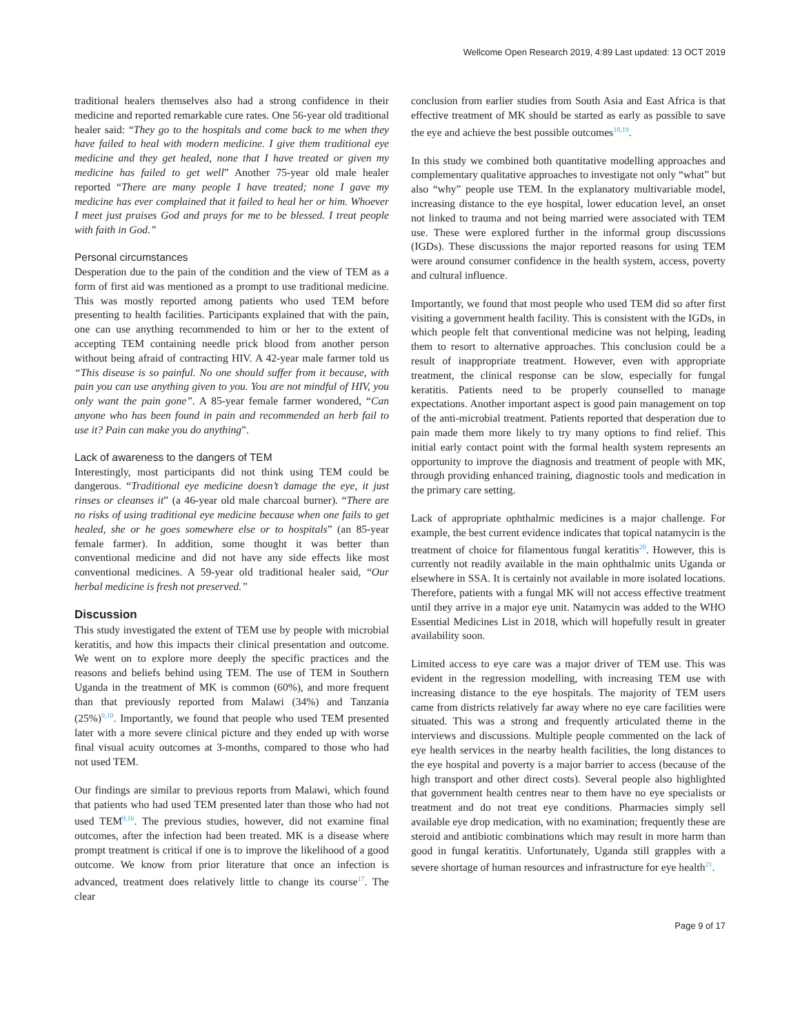Wellcome Open Research 2019, 4:89 Last updated: 13 OCT 2019
traditional healers themselves also had a strong confidence in their medicine and reported remarkable cure rates. One 56-year old traditional healer said: “They go to the hospitals and come back to me when they have failed to heal with modern medicine. I give them traditional eye medicine and they get healed, none that I have treated or given my medicine has failed to get well” Another 75-year old male healer reported “There are many people I have treated; none I gave my medicine has ever complained that it failed to heal her or him. Whoever I meet just praises God and prays for me to be blessed. I treat people with faith in God.”
Personal circumstances
Desperation due to the pain of the condition and the view of TEM as a form of first aid was mentioned as a prompt to use traditional medicine. This was mostly reported among patients who used TEM before presenting to health facilities. Participants explained that with the pain, one can use anything recommended to him or her to the extent of accepting TEM containing needle prick blood from another person without being afraid of contracting HIV. A 42-year male farmer told us “This disease is so painful. No one should suffer from it because, with pain you can use anything given to you. You are not mindful of HIV, you only want the pain gone”. A 85-year female farmer wondered, “Can anyone who has been found in pain and recommended an herb fail to use it? Pain can make you do anything”.
Lack of awareness to the dangers of TEM
Interestingly, most participants did not think using TEM could be dangerous. “Traditional eye medicine doesn’t damage the eye, it just rinses or cleanses it” (a 46-year old male charcoal burner). “There are no risks of using traditional eye medicine because when one fails to get healed, she or he goes somewhere else or to hospitals” (an 85-year female farmer). In addition, some thought it was better than conventional medicine and did not have any side effects like most conventional medicines. A 59-year old traditional healer said, “Our herbal medicine is fresh not preserved.”
Discussion
This study investigated the extent of TEM use by people with microbial keratitis, and how this impacts their clinical presentation and outcome. We went on to explore more deeply the specific practices and the reasons and beliefs behind using TEM. The use of TEM in Southern Uganda in the treatment of MK is common (60%), and more frequent than that previously reported from Malawi (34%) and Tanzania (25%)<sup>9,10</sup>. Importantly, we found that people who used TEM presented later with a more severe clinical picture and they ended up with worse final visual acuity outcomes at 3-months, compared to those who had not used TEM.
Our findings are similar to previous reports from Malawi, which found that patients who had used TEM presented later than those who had not used TEM<sup>9,16</sup>. The previous studies, however, did not examine final outcomes, after the infection had been treated. MK is a disease where prompt treatment is critical if one is to improve the likelihood of a good outcome. We know from prior literature that once an infection is advanced, treatment does relatively little to change its course<sup>17</sup>. The clear
conclusion from earlier studies from South Asia and East Africa is that effective treatment of MK should be started as early as possible to save the eye and achieve the best possible outcomes<sup>18,19</sup>.
In this study we combined both quantitative modelling approaches and complementary qualitative approaches to investigate not only “what” but also “why” people use TEM. In the explanatory multivariable model, increasing distance to the eye hospital, lower education level, an onset not linked to trauma and not being married were associated with TEM use. These were explored further in the informal group discussions (IGDs). These discussions the major reported reasons for using TEM were around consumer confidence in the health system, access, poverty and cultural influence.
Importantly, we found that most people who used TEM did so after first visiting a government health facility. This is consistent with the IGDs, in which people felt that conventional medicine was not helping, leading them to resort to alternative approaches. This conclusion could be a result of inappropriate treatment. However, even with appropriate treatment, the clinical response can be slow, especially for fungal keratitis. Patients need to be properly counselled to manage expectations. Another important aspect is good pain management on top of the anti-microbial treatment. Patients reported that desperation due to pain made them more likely to try many options to find relief. This initial early contact point with the formal health system represents an opportunity to improve the diagnosis and treatment of people with MK, through providing enhanced training, diagnostic tools and medication in the primary care setting.
Lack of appropriate ophthalmic medicines is a major challenge. For example, the best current evidence indicates that topical natamycin is the treatment of choice for filamentous fungal keratitis<sup>20</sup>. However, this is currently not readily available in the main ophthalmic units Uganda or elsewhere in SSA. It is certainly not available in more isolated locations. Therefore, patients with a fungal MK will not access effective treatment until they arrive in a major eye unit. Natamycin was added to the WHO Essential Medicines List in 2018, which will hopefully result in greater availability soon.
Limited access to eye care was a major driver of TEM use. This was evident in the regression modelling, with increasing TEM use with increasing distance to the eye hospitals. The majority of TEM users came from districts relatively far away where no eye care facilities were situated. This was a strong and frequently articulated theme in the interviews and discussions. Multiple people commented on the lack of eye health services in the nearby health facilities, the long distances to the eye hospital and poverty is a major barrier to access (because of the high transport and other direct costs). Several people also highlighted that government health centres near to them have no eye specialists or treatment and do not treat eye conditions. Pharmacies simply sell available eye drop medication, with no examination; frequently these are steroid and antibiotic combinations which may result in more harm than good in fungal keratitis. Unfortunately, Uganda still grapples with a severe shortage of human resources and infrastructure for eye health<sup>21</sup>.
Page 9 of 17